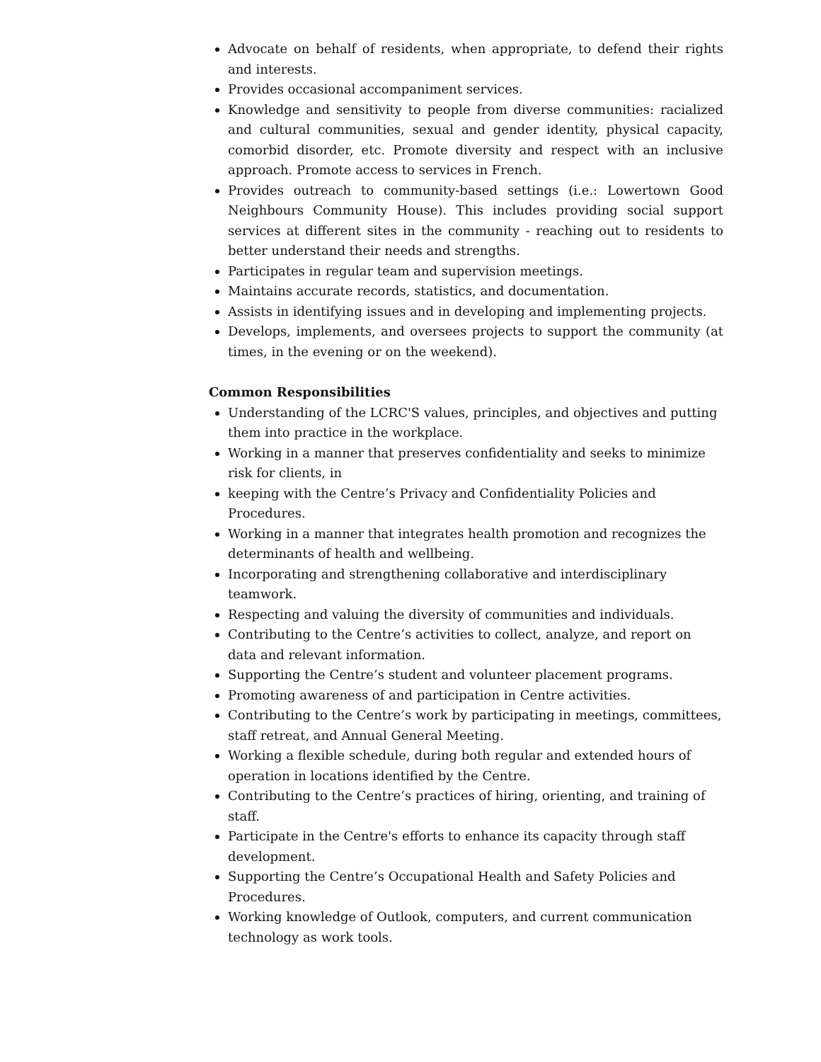Advocate on behalf of residents, when appropriate, to defend their rights and interests.
Provides occasional accompaniment services.
Knowledge and sensitivity to people from diverse communities: racialized and cultural communities, sexual and gender identity, physical capacity, comorbid disorder, etc. Promote diversity and respect with an inclusive approach. Promote access to services in French.
Provides outreach to community-based settings (i.e.: Lowertown Good Neighbours Community House). This includes providing social support services at different sites in the community - reaching out to residents to better understand their needs and strengths.
Participates in regular team and supervision meetings.
Maintains accurate records, statistics, and documentation.
Assists in identifying issues and in developing and implementing projects.
Develops, implements, and oversees projects to support the community (at times, in the evening or on the weekend).
Common Responsibilities
Understanding of the LCRC'S values, principles, and objectives and putting them into practice in the workplace.
Working in a manner that preserves confidentiality and seeks to minimize risk for clients, in
keeping with the Centre’s Privacy and Confidentiality Policies and Procedures.
Working in a manner that integrates health promotion and recognizes the determinants of health and wellbeing.
Incorporating and strengthening collaborative and interdisciplinary teamwork.
Respecting and valuing the diversity of communities and individuals.
Contributing to the Centre’s activities to collect, analyze, and report on data and relevant information.
Supporting the Centre’s student and volunteer placement programs.
Promoting awareness of and participation in Centre activities.
Contributing to the Centre’s work by participating in meetings, committees, staff retreat, and Annual General Meeting.
Working a flexible schedule, during both regular and extended hours of operation in locations identified by the Centre.
Contributing to the Centre’s practices of hiring, orienting, and training of staff.
Participate in the Centre's efforts to enhance its capacity through staff development.
Supporting the Centre’s Occupational Health and Safety Policies and Procedures.
Working knowledge of Outlook, computers, and current communication technology as work tools.